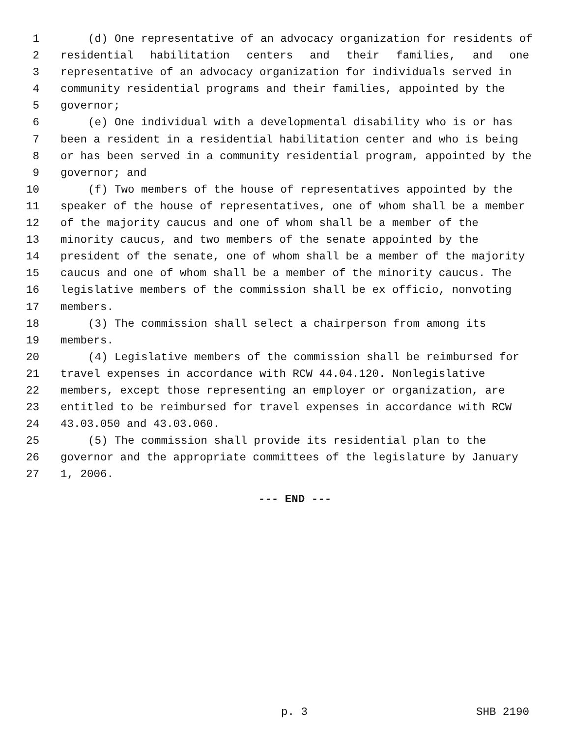1 (d) One representative of an advocacy organization for residents of
2 residential habilitation centers and their families, and one
3 representative of an advocacy organization for individuals served in
4 community residential programs and their families, appointed by the
5 governor;
6 (e) One individual with a developmental disability who is or has
7 been a resident in a residential habilitation center and who is being
8 or has been served in a community residential program, appointed by the
9 governor; and
10 (f) Two members of the house of representatives appointed by the
11 speaker of the house of representatives, one of whom shall be a member
12 of the majority caucus and one of whom shall be a member of the
13 minority caucus, and two members of the senate appointed by the
14 president of the senate, one of whom shall be a member of the majority
15 caucus and one of whom shall be a member of the minority caucus. The
16 legislative members of the commission shall be ex officio, nonvoting
17 members.
18 (3) The commission shall select a chairperson from among its
19 members.
20 (4) Legislative members of the commission shall be reimbursed for
21 travel expenses in accordance with RCW 44.04.120. Nonlegislative
22 members, except those representing an employer or organization, are
23 entitled to be reimbursed for travel expenses in accordance with RCW
24 43.03.050 and 43.03.060.
25 (5) The commission shall provide its residential plan to the
26 governor and the appropriate committees of the legislature by January
27 1, 2006.
--- END ---
p. 3 SHB 2190